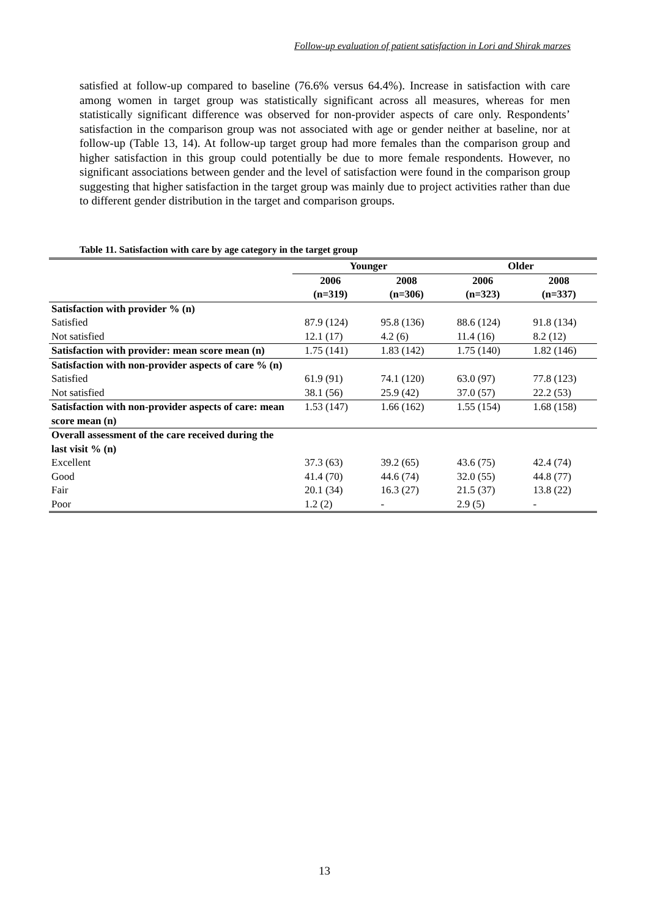Follow-up evaluation of patient satisfaction in Lori and Shirak marzes
satisfied at follow-up compared to baseline (76.6% versus 64.4%). Increase in satisfaction with care among women in target group was statistically significant across all measures, whereas for men statistically significant difference was observed for non-provider aspects of care only. Respondents’ satisfaction in the comparison group was not associated with age or gender neither at baseline, nor at follow-up (Table 13, 14). At follow-up target group had more females than the comparison group and higher satisfaction in this group could potentially be due to more female respondents. However, no significant associations between gender and the level of satisfaction were found in the comparison group suggesting that higher satisfaction in the target group was mainly due to project activities rather than due to different gender distribution in the target and comparison groups.
Table 11. Satisfaction with care by age category in the target group
| | Younger | | Older | |
| --- | --- | --- | --- | --- |
| | 2006 (n=319) | 2008 (n=306) | 2006 (n=323) | 2008 (n=337) |
| Satisfaction with provider % (n) | | | | |
| Satisfied | 87.9 (124) | 95.8 (136) | 88.6 (124) | 91.8 (134) |
| Not satisfied | 12.1 (17) | 4.2 (6) | 11.4 (16) | 8.2 (12) |
| Satisfaction with provider: mean score mean (n) | 1.75 (141) | 1.83 (142) | 1.75 (140) | 1.82 (146) |
| Satisfaction with non-provider aspects of care % (n) | | | | |
| Satisfied | 61.9 (91) | 74.1 (120) | 63.0 (97) | 77.8 (123) |
| Not satisfied | 38.1 (56) | 25.9 (42) | 37.0 (57) | 22.2 (53) |
| Satisfaction with non-provider aspects of care: mean score mean (n) | 1.53 (147) | 1.66 (162) | 1.55 (154) | 1.68 (158) |
| Overall assessment of the care received during the last visit % (n) | | | | |
| Excellent | 37.3 (63) | 39.2 (65) | 43.6 (75) | 42.4 (74) |
| Good | 41.4 (70) | 44.6 (74) | 32.0 (55) | 44.8 (77) |
| Fair | 20.1 (34) | 16.3 (27) | 21.5 (37) | 13.8 (22) |
| Poor | 1.2 (2) | - | 2.9 (5) | - |
13